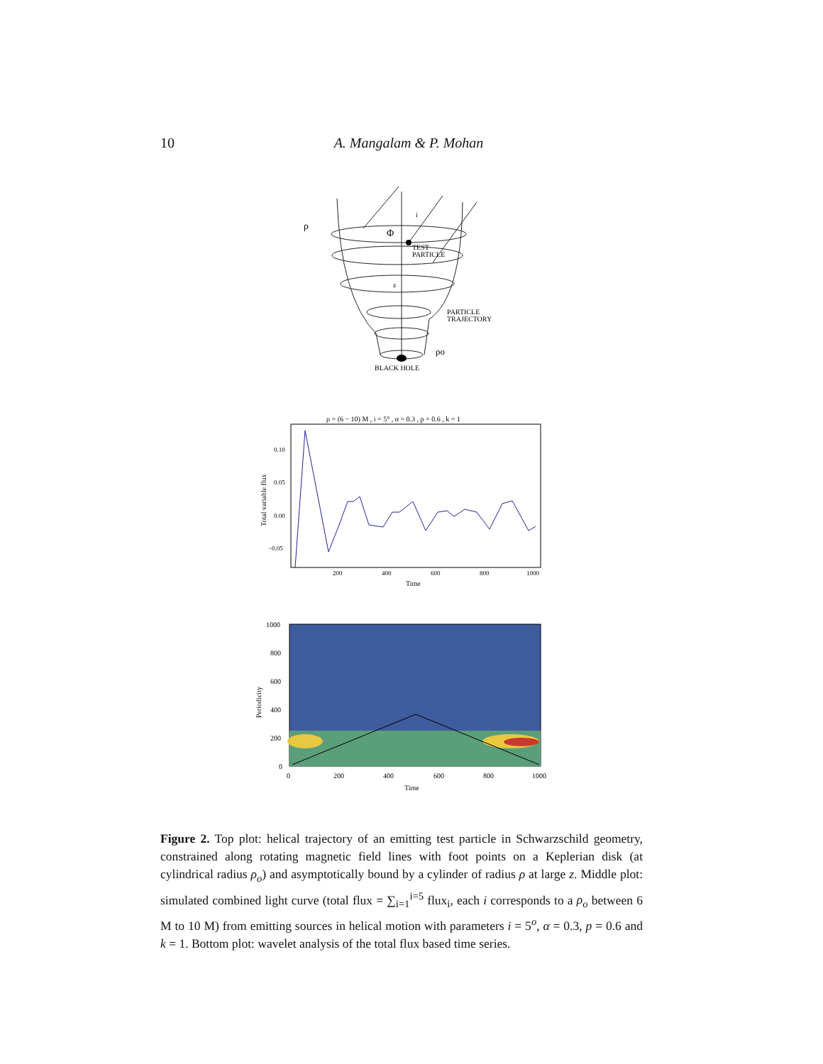10
A. Mangalam & P. Mohan
ρ
Φ
i
TEST
PARTICLE
z
PARTICLE
TRAJECTORY
ρo
BLACK HOLE
ρ = (6 − 10) M , i = 5° , α = 0.3 , p = 0.6 , k = 1
0.10
0.05
0.00
−0.05
200
400
600
800
1000
Time
Total variable flux
1000
800
600
400
200
0
0
200
400
600
800
1000
Time
Periodicity
Figure 2. Top plot: helical trajectory of an emitting test particle in Schwarzschild geometry, constrained along rotating magnetic field lines with foot points on a Keplerian disk (at cylindrical radius ρ<sub>o</sub>) and asymptotically bound by a cylinder of radius ρ at large z. Middle plot: simulated combined light curve (total flux = ∑<sub>i=1</sub><sup>i=5</sup> flux<sub>i</sub>, each i corresponds to a ρ<sub>o</sub> between 6 M to 10 M) from emitting sources in helical motion with parameters i = 5<sup>o</sup>, α = 0.3, p = 0.6 and k = 1. Bottom plot: wavelet analysis of the total flux based time series.